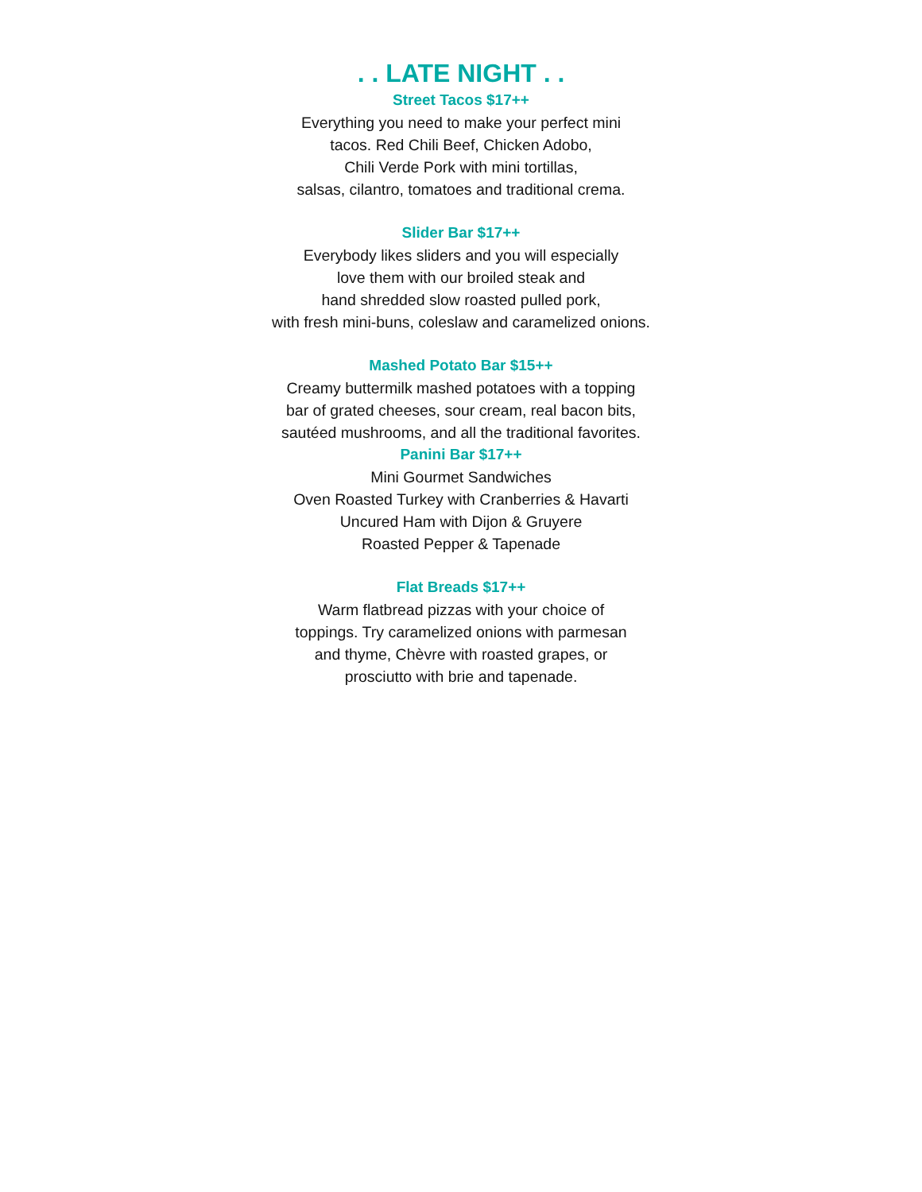. . LATE NIGHT . .
Street Tacos $17++
Everything you need to make your perfect mini
tacos. Red Chili Beef, Chicken Adobo,
Chili Verde Pork with mini tortillas,
salsas, cilantro, tomatoes and traditional crema.
Slider Bar $17++
Everybody likes sliders and you will especially
love them with our broiled steak and
hand shredded slow roasted pulled pork,
with fresh mini-buns, coleslaw and caramelized onions.
Mashed Potato Bar $15++
Creamy buttermilk mashed potatoes with a topping
bar of grated cheeses, sour cream, real bacon bits,
sautéed mushrooms, and all the traditional favorites.
Panini Bar $17++
Mini Gourmet Sandwiches
Oven Roasted Turkey with Cranberries & Havarti
Uncured Ham with Dijon & Gruyere
Roasted Pepper & Tapenade
Flat Breads $17++
Warm flatbread pizzas with your choice of
toppings. Try caramelized onions with parmesan
and thyme, Chèvre with roasted grapes, or
prosciutto with brie and tapenade.